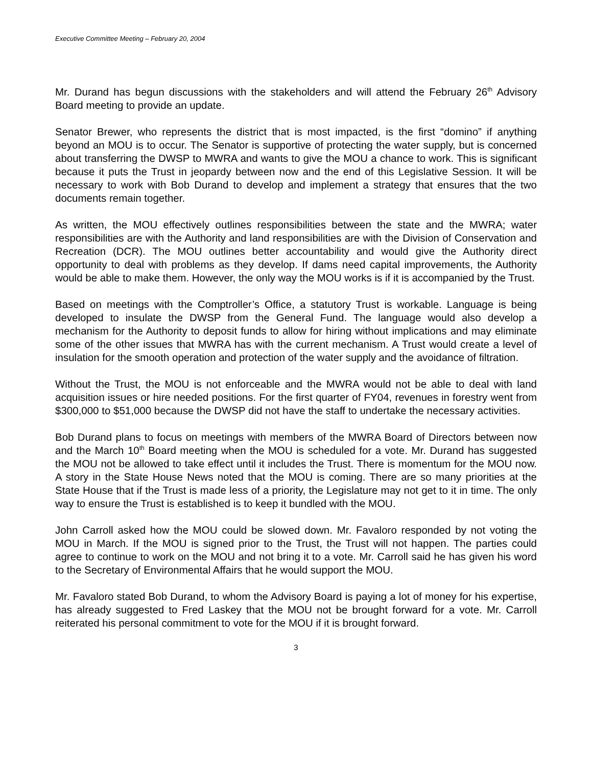Executive Committee Meeting – February 20, 2004
Mr. Durand has begun discussions with the stakeholders and will attend the February 26<sup>th</sup> Advisory Board meeting to provide an update.
Senator Brewer, who represents the district that is most impacted, is the first “domino” if anything beyond an MOU is to occur. The Senator is supportive of protecting the water supply, but is concerned about transferring the DWSP to MWRA and wants to give the MOU a chance to work. This is significant because it puts the Trust in jeopardy between now and the end of this Legislative Session. It will be necessary to work with Bob Durand to develop and implement a strategy that ensures that the two documents remain together.
As written, the MOU effectively outlines responsibilities between the state and the MWRA; water responsibilities are with the Authority and land responsibilities are with the Division of Conservation and Recreation (DCR). The MOU outlines better accountability and would give the Authority direct opportunity to deal with problems as they develop. If dams need capital improvements, the Authority would be able to make them. However, the only way the MOU works is if it is accompanied by the Trust.
Based on meetings with the Comptroller’s Office, a statutory Trust is workable. Language is being developed to insulate the DWSP from the General Fund. The language would also develop a mechanism for the Authority to deposit funds to allow for hiring without implications and may eliminate some of the other issues that MWRA has with the current mechanism. A Trust would create a level of insulation for the smooth operation and protection of the water supply and the avoidance of filtration.
Without the Trust, the MOU is not enforceable and the MWRA would not be able to deal with land acquisition issues or hire needed positions. For the first quarter of FY04, revenues in forestry went from $300,000 to $51,000 because the DWSP did not have the staff to undertake the necessary activities.
Bob Durand plans to focus on meetings with members of the MWRA Board of Directors between now and the March 10<sup>th</sup> Board meeting when the MOU is scheduled for a vote. Mr. Durand has suggested the MOU not be allowed to take effect until it includes the Trust. There is momentum for the MOU now. A story in the State House News noted that the MOU is coming. There are so many priorities at the State House that if the Trust is made less of a priority, the Legislature may not get to it in time. The only way to ensure the Trust is established is to keep it bundled with the MOU.
John Carroll asked how the MOU could be slowed down. Mr. Favaloro responded by not voting the MOU in March. If the MOU is signed prior to the Trust, the Trust will not happen. The parties could agree to continue to work on the MOU and not bring it to a vote. Mr. Carroll said he has given his word to the Secretary of Environmental Affairs that he would support the MOU.
Mr. Favaloro stated Bob Durand, to whom the Advisory Board is paying a lot of money for his expertise, has already suggested to Fred Laskey that the MOU not be brought forward for a vote. Mr. Carroll reiterated his personal commitment to vote for the MOU if it is brought forward.
3